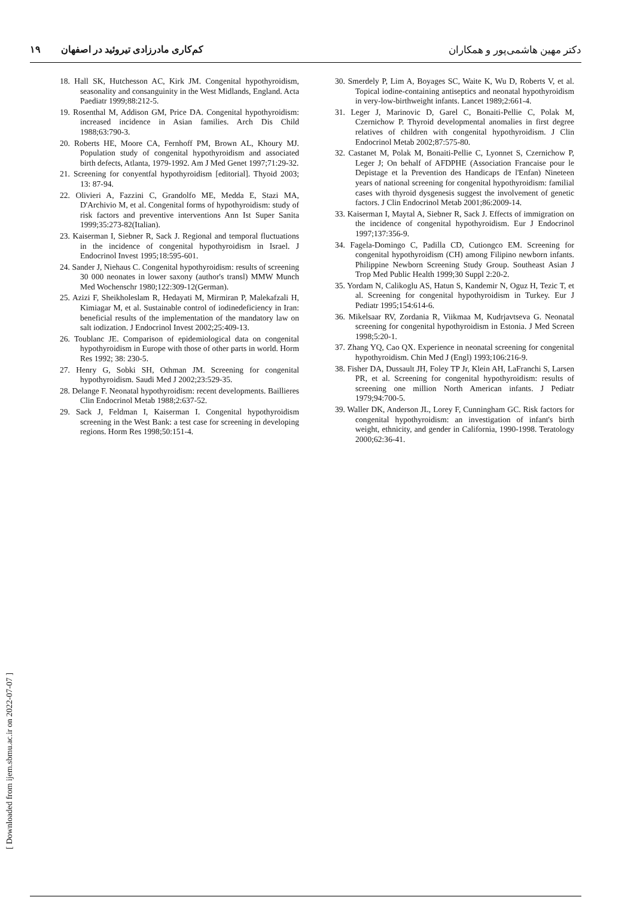دکتر مهین هاشمی‌پور و همکاران کم‌کاری مادرزادی تیروئید در اصفهان ۱۹
18. Hall SK, Hutchesson AC, Kirk JM. Congenital hypothyroidism, seasonality and consanguinity in the West Midlands, England. Acta Paediatr 1999;88:212-5.
19. Rosenthal M, Addison GM, Price DA. Congenital hypothyroidism: increased incidence in Asian families. Arch Dis Child 1988;63:790-3.
20. Roberts HE, Moore CA, Fernhoff PM, Brown AL, Khoury MJ. Population study of congenital hypothyroidism and associated birth defects, Atlanta, 1979-1992. Am J Med Genet 1997;71:29-32.
21. Screening for conyentfal hypothyroidism [editorial]. Thyoid 2003; 13: 87-94.
22. Olivieri A, Fazzini C, Grandolfo ME, Medda E, Stazi MA, D'Archivio M, et al. Congenital forms of hypothyroidism: study of risk factors and preventive interventions Ann Ist Super Sanita 1999;35:273-82(Italian).
23. Kaiserman I, Siebner R, Sack J. Regional and temporal fluctuations in the incidence of congenital hypothyroidism in Israel. J Endocrinol Invest 1995;18:595-601.
24. Sander J, Niehaus C. Congenital hypothyroidism: results of screening 30 000 neonates in lower saxony (author's transl) MMW Munch Med Wochenschr 1980;122:309-12(German).
25. Azizi F, Sheikholeslam R, Hedayati M, Mirmiran P, Malekafzali H, Kimiagar M, et al. Sustainable control of iodinedeficiency in Iran: beneficial results of the implementation of the mandatory law on salt iodization. J Endocrinol Invest 2002;25:409-13.
26. Toublanc JE. Comparison of epidemiological data on congenital hypothyroidism in Europe with those of other parts in world. Horm Res 1992; 38: 230-5.
27. Henry G, Sobki SH, Othman JM. Screening for congenital hypothyroidism. Saudi Med J 2002;23:529-35.
28. Delange F. Neonatal hypothyroidism: recent developments. Baillieres Clin Endocrinol Metab 1988;2:637-52.
29. Sack J, Feldman I, Kaiserman I. Congenital hypothyroidism screening in the West Bank: a test case for screening in developing regions. Horm Res 1998;50:151-4.
30. Smerdely P, Lim A, Boyages SC, Waite K, Wu D, Roberts V, et al. Topical iodine-containing antiseptics and neonatal hypothyroidism in very-low-birthweight infants. Lancet 1989;2:661-4.
31. Leger J, Marinovic D, Garel C, Bonaiti-Pellie C, Polak M, Czernichow P. Thyroid developmental anomalies in first degree relatives of children with congenital hypothyroidism. J Clin Endocrinol Metab 2002;87:575-80.
32. Castanet M, Polak M, Bonaiti-Pellie C, Lyonnet S, Czernichow P, Leger J; On behalf of AFDPHE (Association Francaise pour le Depistage et la Prevention des Handicaps de l'Enfan) Nineteen years of national screening for congenital hypothyroidism: familial cases with thyroid dysgenesis suggest the involvement of genetic factors. J Clin Endocrinol Metab 2001;86:2009-14.
33. Kaiserman I, Maytal A, Siebner R, Sack J. Effects of immigration on the incidence of congenital hypothyroidism. Eur J Endocrinol 1997;137:356-9.
34. Fagela-Domingo C, Padilla CD, Cutiongco EM. Screening for congenital hypothyroidism (CH) among Filipino newborn infants. Philippine Newborn Screening Study Group. Southeast Asian J Trop Med Public Health 1999;30 Suppl 2:20-2.
35. Yordam N, Calikoglu AS, Hatun S, Kandemir N, Oguz H, Tezic T, et al. Screening for congenital hypothyroidism in Turkey. Eur J Pediatr 1995;154:614-6.
36. Mikelsaar RV, Zordania R, Viikmaa M, Kudrjavtseva G. Neonatal screening for congenital hypothyroidism in Estonia. J Med Screen 1998;5:20-1.
37. Zhang YQ, Cao QX. Experience in neonatal screening for congenital hypothyroidism. Chin Med J (Engl) 1993;106:216-9.
38. Fisher DA, Dussault JH, Foley TP Jr, Klein AH, LaFranchi S, Larsen PR, et al. Screening for congenital hypothyroidism: results of screening one million North American infants. J Pediatr 1979;94:700-5.
39. Waller DK, Anderson JL, Lorey F, Cunningham GC. Risk factors for congenital hypothyroidism: an investigation of infant's birth weight, ethnicity, and gender in California, 1990-1998. Teratology 2000;62:36-41.
[ Downloaded from ijem.sbmu.ac.ir on 2022-07-07 ]